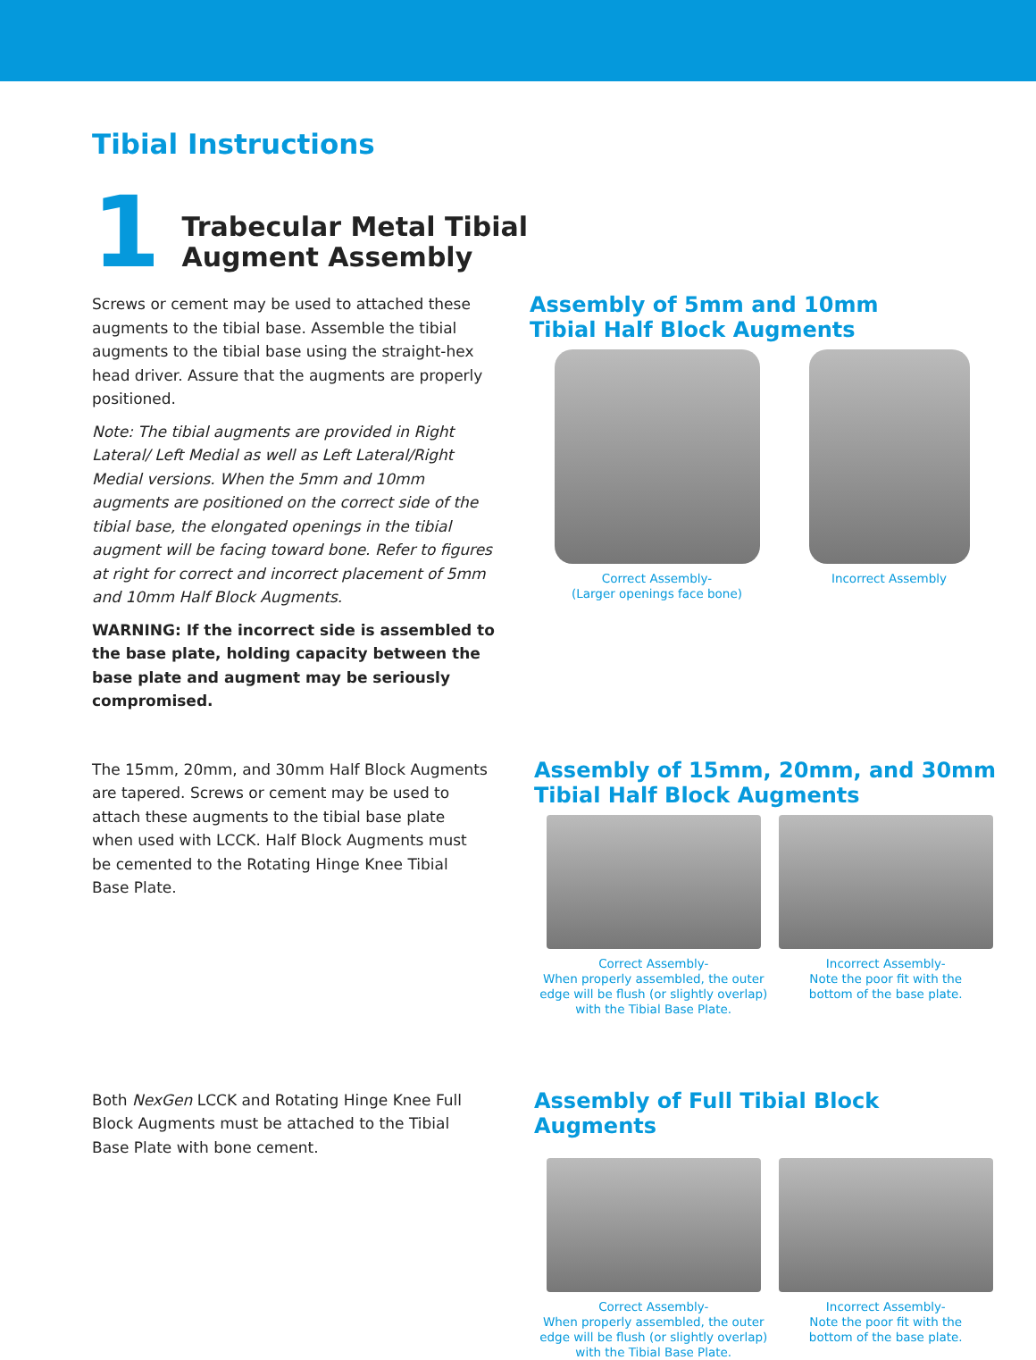Tibial Instructions
1
Trabecular Metal Tibial
Augment Assembly
Screws or cement may be used to attached these augments to the tibial base. Assemble the tibial augments to the tibial base using the straight-hex head driver. Assure that the augments are properly positioned.
Note: The tibial augments are provided in Right Lateral/ Left Medial as well as Left Lateral/Right Medial versions. When the 5mm and 10mm augments are positioned on the correct side of the tibial base, the elongated openings in the tibial augment will be facing toward bone. Refer to figures at right for correct and incorrect placement of 5mm and 10mm Half Block Augments.
WARNING: If the incorrect side is assembled to the base plate, holding capacity between the base plate and augment may be seriously compromised.
Assembly of 5mm and 10mm
Tibial Half Block Augments
Correct Assembly-
(Larger openings face bone)
Incorrect Assembly
The 15mm, 20mm, and 30mm Half Block Augments are tapered. Screws or cement may be used to attach these augments to the tibial base plate when used with LCCK. Half Block Augments must be cemented to the Rotating Hinge Knee Tibial Base Plate.
Assembly of 15mm, 20mm, and 30mm
Tibial Half Block Augments
Correct Assembly-
When properly assembled, the outer
edge will be flush (or slightly overlap)
with the Tibial Base Plate.
Incorrect Assembly-
Note the poor fit with the
bottom of the base plate.
Both NexGen LCCK and Rotating Hinge Knee Full Block Augments must be attached to the Tibial Base Plate with bone cement.
Assembly of Full Tibial Block Augments
Correct Assembly-
When properly assembled, the outer
edge will be flush (or slightly overlap)
with the Tibial Base Plate.
Incorrect Assembly-
Note the poor fit with the
bottom of the base plate.